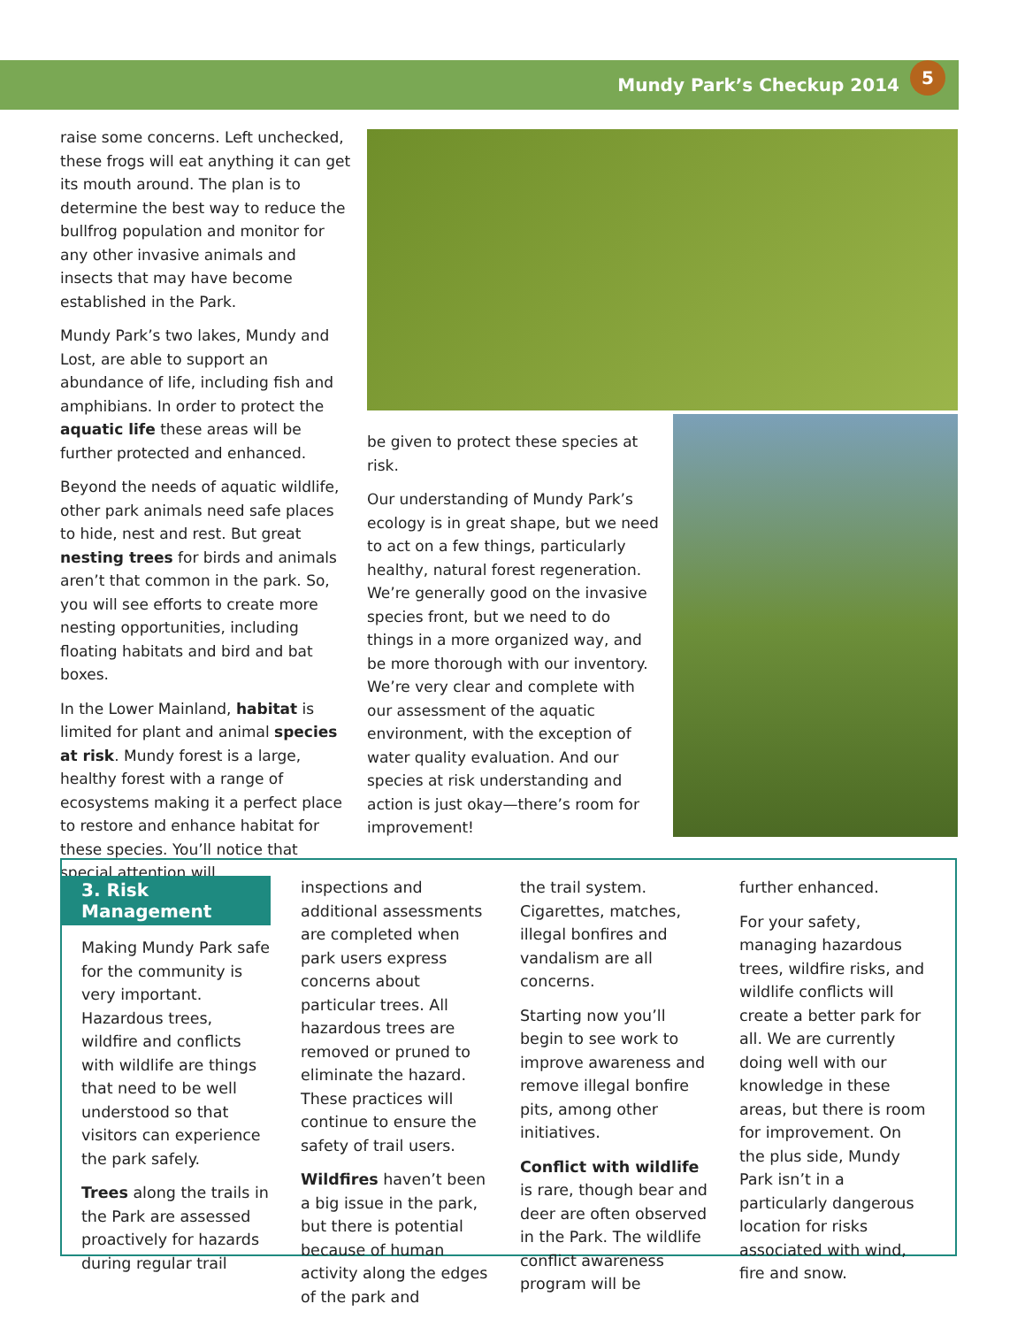Mundy Park’s Checkup 2014 5
raise some concerns. Left unchecked, these frogs will eat anything it can get its mouth around. The plan is to determine the best way to reduce the bullfrog population and monitor for any other invasive animals and insects that may have become established in the Park.
Mundy Park’s two lakes, Mundy and Lost, are able to support an abundance of life, including fish and amphibians. In order to protect the aquatic life these areas will be further protected and enhanced.
Beyond the needs of aquatic wildlife, other park animals need safe places to hide, nest and rest. But great nesting trees for birds and animals aren’t that common in the park. So, you will see efforts to create more nesting opportunities, including floating habitats and bird and bat boxes.
In the Lower Mainland, habitat is limited for plant and animal species at risk. Mundy forest is a large, healthy forest with a range of ecosystems making it a perfect place to restore and enhance habitat for these species. You’ll notice that special attention will
be given to protect these species at risk.
Our understanding of Mundy Park’s ecology is in great shape, but we need to act on a few things, particularly healthy, natural forest regeneration. We’re generally good on the invasive species front, but we need to do things in a more organized way, and be more thorough with our inventory. We’re very clear and complete with our assessment of the aquatic environment, with the exception of water quality evaluation. And our species at risk understanding and action is just okay—there’s room for improvement!
3. Risk Management
Making Mundy Park safe for the community is very important. Hazardous trees, wildfire and conflicts with wildlife are things that need to be well understood so that visitors can experience the park safely.
Trees along the trails in the Park are assessed proactively for hazards during regular trail
inspections and additional assessments are completed when park users express concerns about particular trees. All hazardous trees are removed or pruned to eliminate the hazard. These practices will continue to ensure the safety of trail users.
Wildfires haven’t been a big issue in the park, but there is potential because of human activity along the edges of the park and
the trail system. Cigarettes, matches, illegal bonfires and vandalism are all concerns.
Starting now you’ll begin to see work to improve awareness and remove illegal bonfire pits, among other initiatives.
Conflict with wildlife is rare, though bear and deer are often observed in the Park. The wildlife conflict awareness program will be
further enhanced.
For your safety, managing hazardous trees, wildfire risks, and wildlife conflicts will create a better park for all. We are currently doing well with our knowledge in these areas, but there is room for improvement. On the plus side, Mundy Park isn’t in a particularly dangerous location for risks associated with wind, fire and snow.